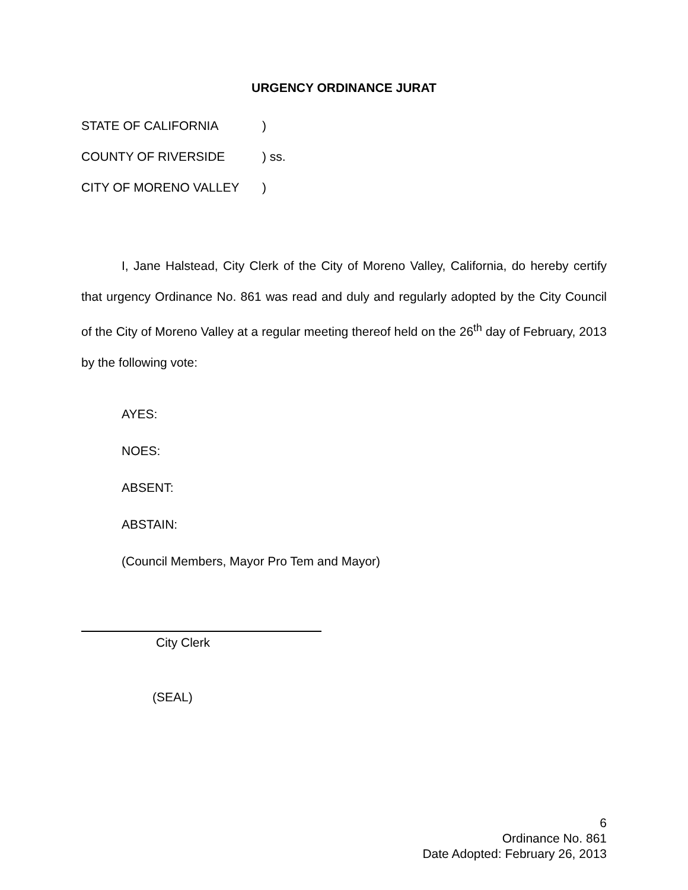URGENCY ORDINANCE JURAT
STATE OF CALIFORNIA )
COUNTY OF RIVERSIDE ) ss.
CITY OF MORENO VALLEY )
I, Jane Halstead, City Clerk of the City of Moreno Valley, California, do hereby certify that urgency Ordinance No. 861 was read and duly and regularly adopted by the City Council of the City of Moreno Valley at a regular meeting thereof held on the 26<sup>th</sup> day of February, 2013 by the following vote:
AYES:
NOES:
ABSENT:
ABSTAIN:
(Council Members, Mayor Pro Tem and Mayor)
City Clerk
(SEAL)
6
Ordinance No. 861
Date Adopted: February 26, 2013